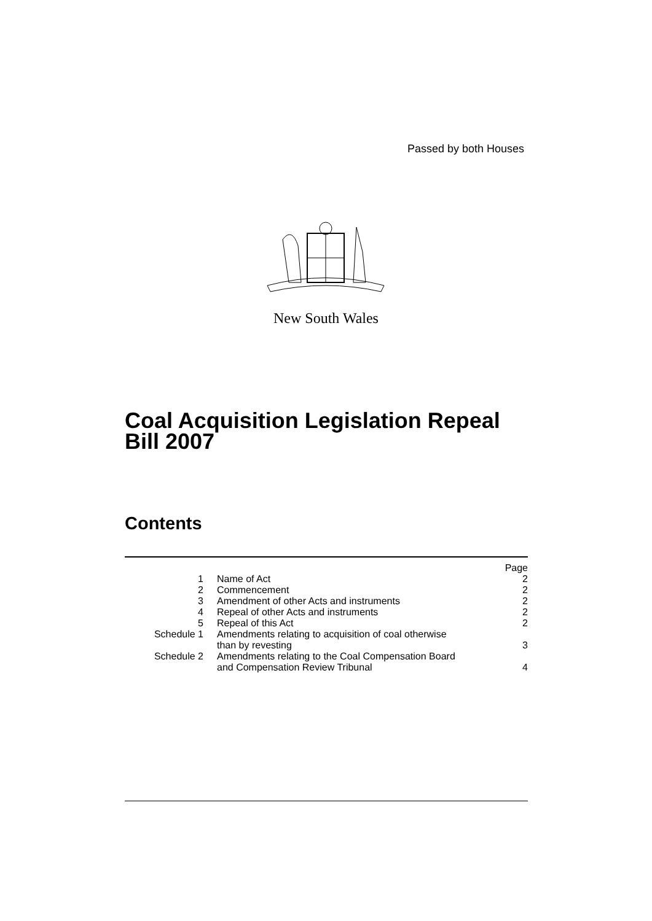Passed by both Houses
New South Wales
Coal Acquisition Legislation Repeal
Bill 2007
Contents
| | | Page |
| 1 | Name of Act | 2 |
| 2 | Commencement | 2 |
| 3 | Amendment of other Acts and instruments | 2 |
| 4 | Repeal of other Acts and instruments | 2 |
| 5 | Repeal of this Act | 2 |
| Schedule 1 | Amendments relating to acquisition of coal otherwise than by revesting | 3 |
| Schedule 2 | Amendments relating to the Coal Compensation Board and Compensation Review Tribunal | 4 |